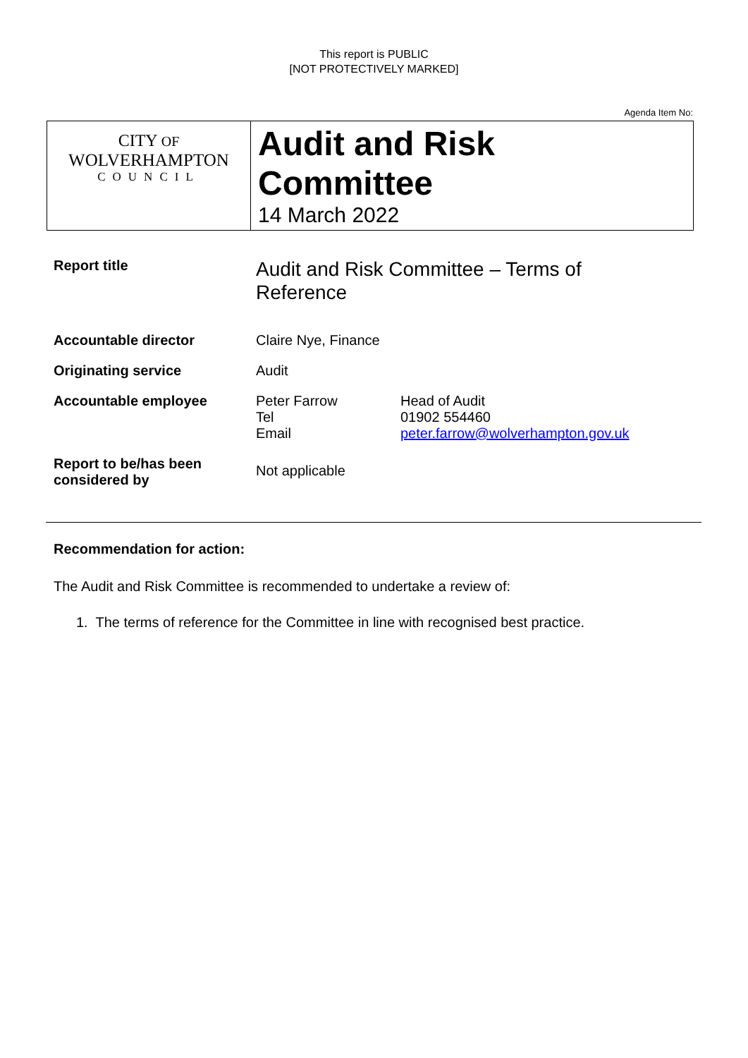This report is PUBLIC
[NOT PROTECTIVELY MARKED]
Agenda Item No:
| CITY OF WOLVERHAMPTON COUNCIL | Audit and Risk Committee 14 March 2022 |
| Report title | Audit and Risk Committee – Terms of Reference | |
| Accountable director | Claire Nye, Finance | |
| Originating service | Audit | |
| Accountable employee | Peter Farrow Tel Email | Head of Audit 01902 554460 peter.farrow@wolverhampton.gov.uk |
| Report to be/has been considered by | Not applicable | |
Recommendation for action:
The Audit and Risk Committee is recommended to undertake a review of:
1. The terms of reference for the Committee in line with recognised best practice.